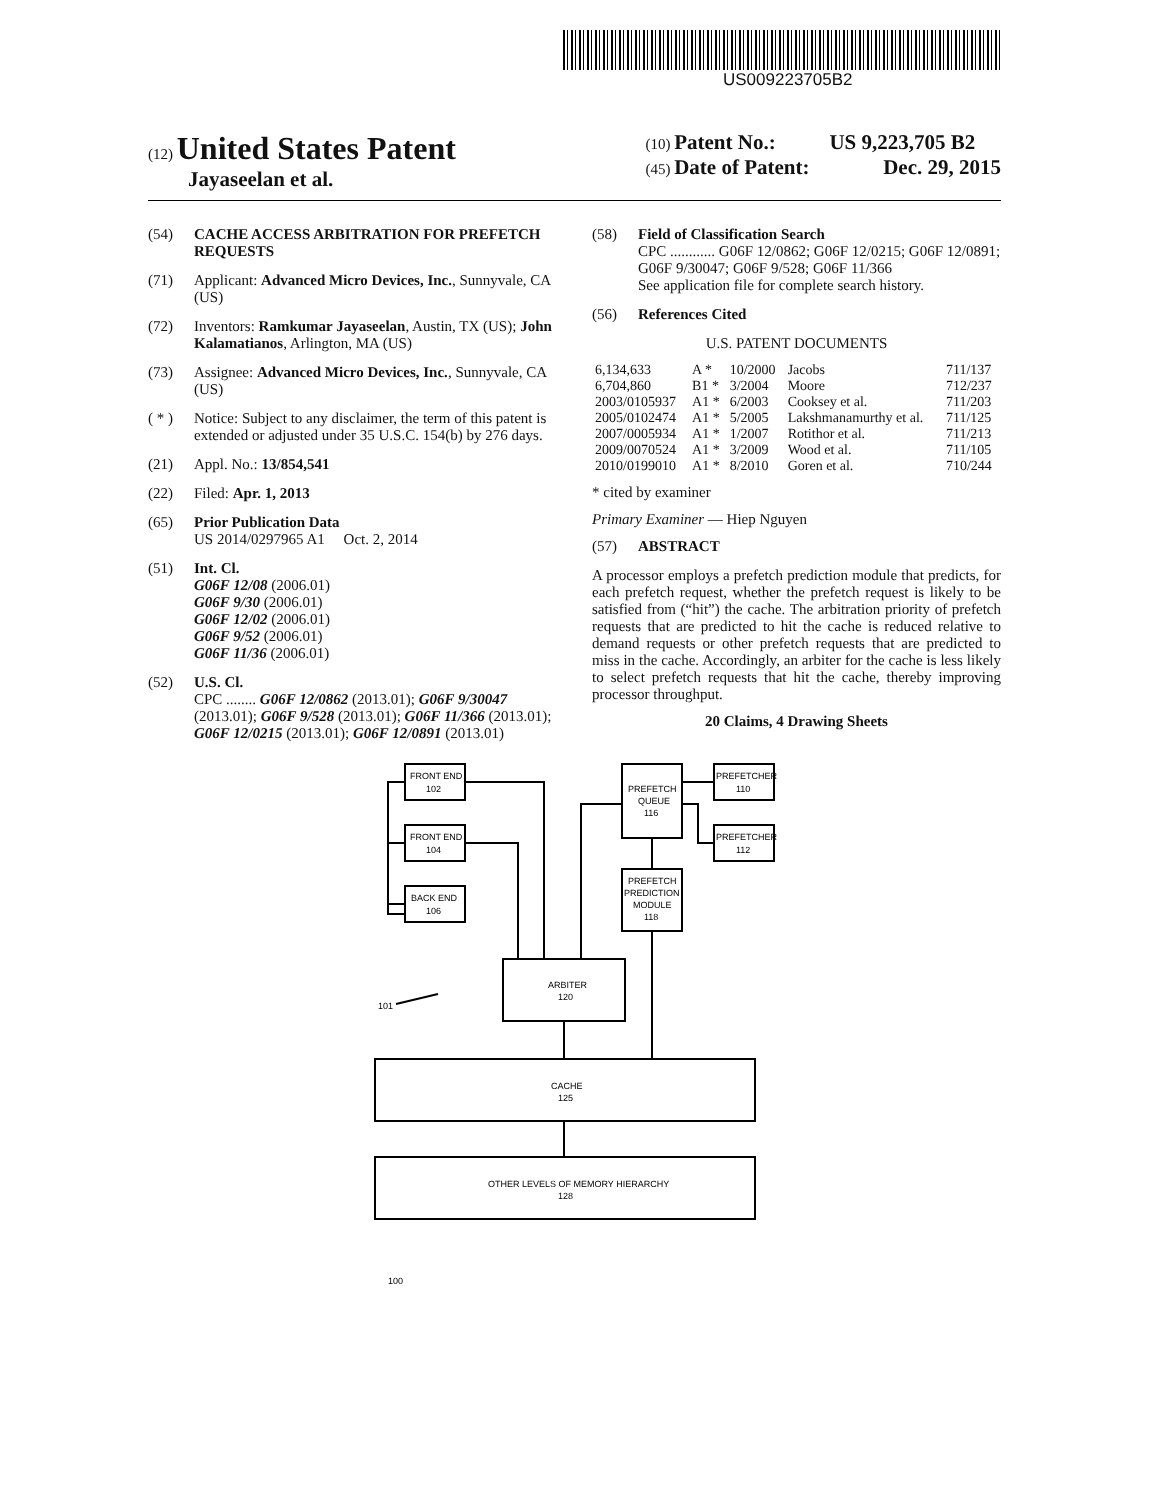US009223705B2
(12) United States Patent
Jayaseelan et al.
(10) Patent No.: US 9,223,705 B2
(45) Date of Patent: Dec. 29, 2015
(54) CACHE ACCESS ARBITRATION FOR PREFETCH REQUESTS
(71) Applicant: Advanced Micro Devices, Inc., Sunnyvale, CA (US)
(72) Inventors: Ramkumar Jayaseelan, Austin, TX (US); John Kalamatianos, Arlington, MA (US)
(73) Assignee: Advanced Micro Devices, Inc., Sunnyvale, CA (US)
( * ) Notice: Subject to any disclaimer, the term of this patent is extended or adjusted under 35 U.S.C. 154(b) by 276 days.
(21) Appl. No.: 13/854,541
(22) Filed: Apr. 1, 2013
(65) Prior Publication Data
US 2014/0297965 A1 Oct. 2, 2014
(51) Int. Cl.
G06F 12/08 (2006.01)
G06F 9/30 (2006.01)
G06F 12/02 (2006.01)
G06F 9/52 (2006.01)
G06F 11/36 (2006.01)
(52) U.S. Cl.
CPC ........ G06F 12/0862 (2013.01); G06F 9/30047 (2013.01); G06F 9/528 (2013.01); G06F 11/366 (2013.01); G06F 12/0215 (2013.01); G06F 12/0891 (2013.01)
(58) Field of Classification Search
CPC ............ G06F 12/0862; G06F 12/0215; G06F 12/0891; G06F 9/30047; G06F 9/528; G06F 11/366
See application file for complete search history.
(56) References Cited
U.S. PATENT DOCUMENTS
| 6,134,633 | A * | 10/2000 | Jacobs | 711/137 |
| 6,704,860 | B1 * | 3/2004 | Moore | 712/237 |
| 2003/0105937 | A1 * | 6/2003 | Cooksey et al. | 711/203 |
| 2005/0102474 | A1 * | 5/2005 | Lakshmanamurthy et al. | 711/125 |
| 2007/0005934 | A1 * | 1/2007 | Rotithor et al. | 711/213 |
| 2009/0070524 | A1 * | 3/2009 | Wood et al. | 711/105 |
| 2010/0199010 | A1 * | 8/2010 | Goren et al. | 710/244 |
* cited by examiner
Primary Examiner — Hiep Nguyen
(57) ABSTRACT
A processor employs a prefetch prediction module that predicts, for each prefetch request, whether the prefetch request is likely to be satisfied from (“hit”) the cache. The arbitration priority of prefetch requests that are predicted to hit the cache is reduced relative to demand requests or other prefetch requests that are predicted to miss in the cache. Accordingly, an arbiter for the cache is less likely to select prefetch requests that hit the cache, thereby improving processor throughput.
20 Claims, 4 Drawing Sheets
FRONT END
102
FRONT END
104
BACK END
106
PREFETCH
QUEUE
116
PREFETCHER
110
PREFETCHER
112
PREFETCH
PREDICTION
MODULE
118
ARBITER
120
CACHE
125
OTHER LEVELS OF MEMORY HIERARCHY
128
101
100